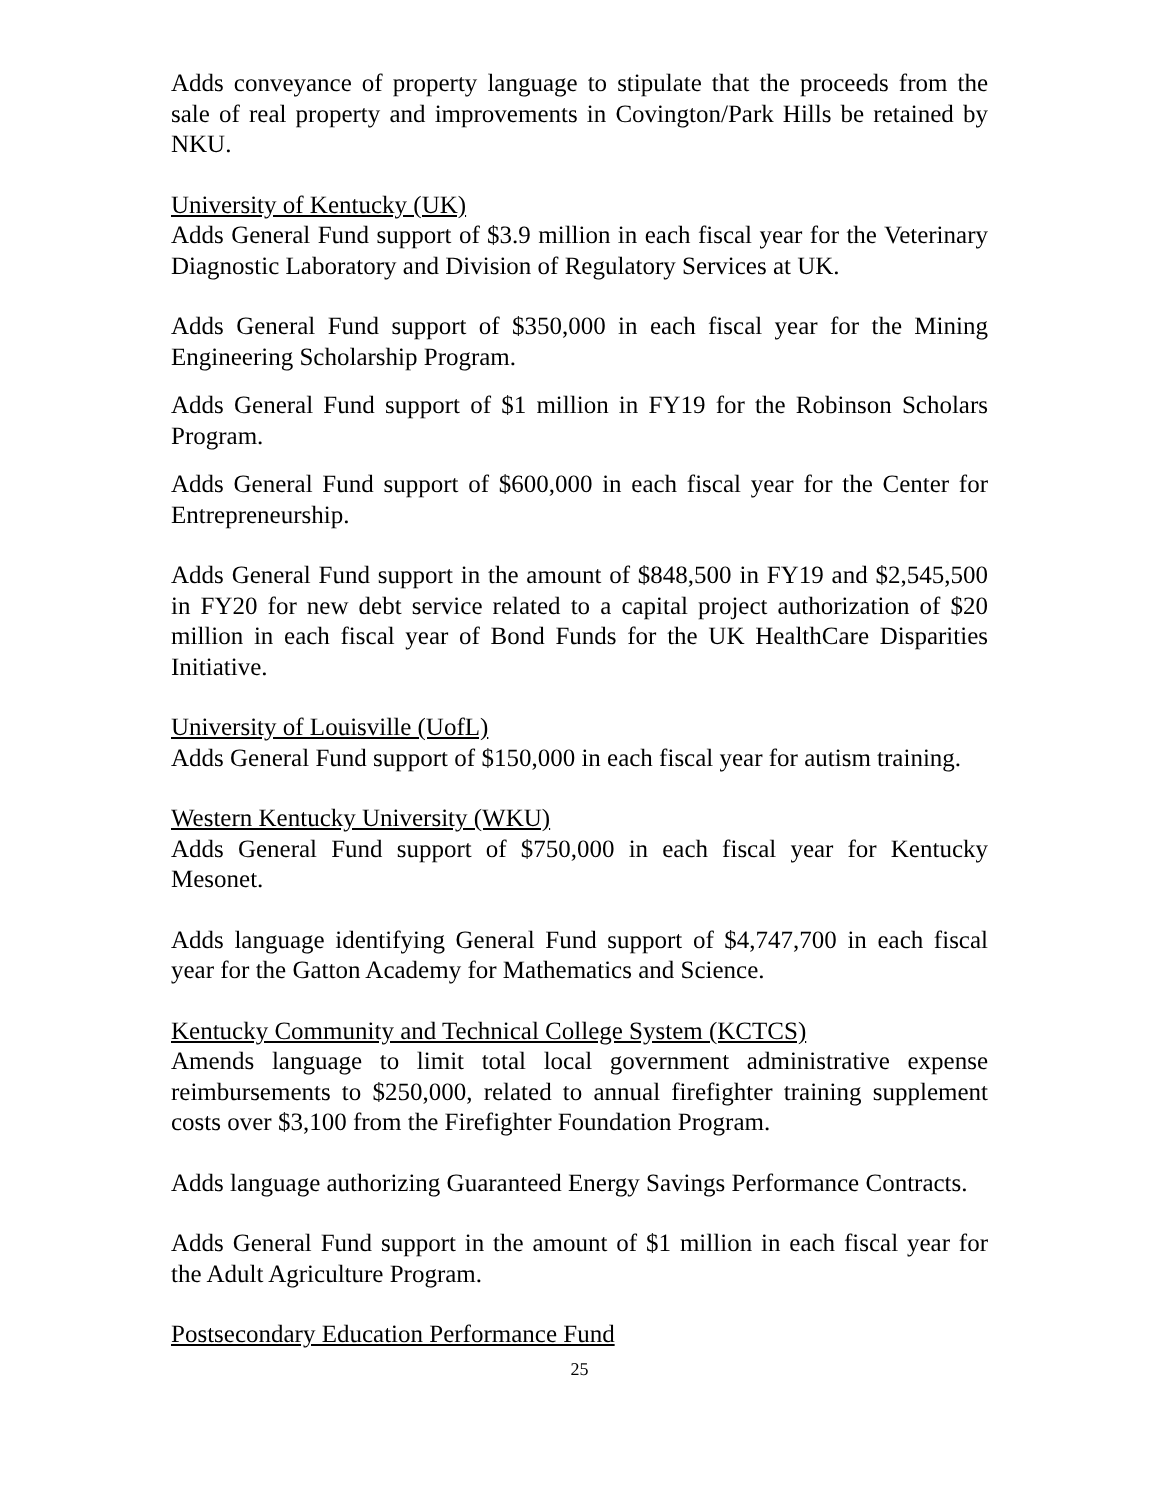Adds conveyance of property language to stipulate that the proceeds from the sale of real property and improvements in Covington/Park Hills be retained by NKU.
University of Kentucky (UK)
Adds General Fund support of $3.9 million in each fiscal year for the Veterinary Diagnostic Laboratory and Division of Regulatory Services at UK.
Adds General Fund support of $350,000 in each fiscal year for the Mining Engineering Scholarship Program.
Adds General Fund support of $1 million in FY19 for the Robinson Scholars Program.
Adds General Fund support of $600,000 in each fiscal year for the Center for Entrepreneurship.
Adds General Fund support in the amount of $848,500 in FY19 and $2,545,500 in FY20 for new debt service related to a capital project authorization of $20 million in each fiscal year of Bond Funds for the UK HealthCare Disparities Initiative.
University of Louisville (UofL)
Adds General Fund support of $150,000 in each fiscal year for autism training.
Western Kentucky University (WKU)
Adds General Fund support of $750,000 in each fiscal year for Kentucky Mesonet.
Adds language identifying General Fund support of $4,747,700 in each fiscal year for the Gatton Academy for Mathematics and Science.
Kentucky Community and Technical College System (KCTCS)
Amends language to limit total local government administrative expense reimbursements to $250,000, related to annual firefighter training supplement costs over $3,100 from the Firefighter Foundation Program.
Adds language authorizing Guaranteed Energy Savings Performance Contracts.
Adds General Fund support in the amount of $1 million in each fiscal year for the Adult Agriculture Program.
Postsecondary Education Performance Fund
25